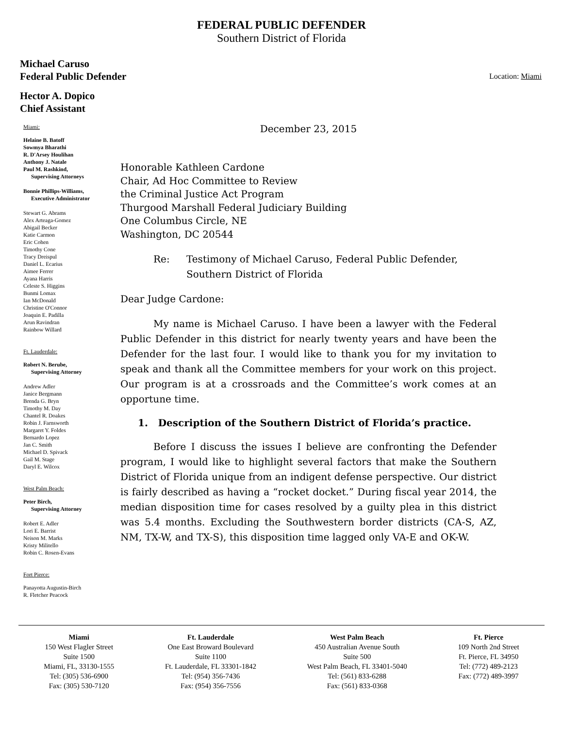FEDERAL PUBLIC DEFENDER
Southern District of Florida
Michael Caruso
Federal Public Defender
Hector A. Dopico
Chief Assistant
Location: Miami
Miami:
Helaine B. Batoff
Sowmya Bharathi
R. D'Arsey Houlihan
Anthony J. Natale
Paul M. Rashkind,
Supervising Attorneys
Bonnie Phillips-Williams,
Executive Administrator
Stewart G. Abrams
Alex Arteaga-Gomez
Abigail Becker
Katie Carmon
Eric Cohen
Timothy Cone
Tracy Dreispul
Daniel L. Ecarius
Aimee Ferrer
Ayana Harris
Celeste S. Higgins
Bunmi Lomax
Ian McDonald
Christine O'Connor
Joaquin E. Padilla
Arun Ravindran
Rainbow Willard
Ft. Lauderdale:
Robert N. Berube,
Supervising Attorney
Andrew Adler
Janice Bergmann
Brenda G. Bryn
Timothy M. Day
Chantel R. Doakes
Robin J. Farnsworth
Margaret Y. Foldes
Bernardo Lopez
Jan C. Smith
Michael D. Spivack
Gail M. Stage
Daryl E. Wilcox
West Palm Beach:
Peter Birch,
Supervising Attorney
Robert E. Adler
Lori E. Barrist
Neison M. Marks
Kristy Militello
Robin C. Rosen-Evans
Fort Pierce:
Panayotta Augustin-Birch
R. Fletcher Peacock
December 23, 2015
Honorable Kathleen Cardone
Chair, Ad Hoc Committee to Review
the Criminal Justice Act Program
Thurgood Marshall Federal Judiciary Building
One Columbus Circle, NE
Washington, DC 20544
Re: Testimony of Michael Caruso, Federal Public Defender,
Southern District of Florida
Dear Judge Cardone:
My name is Michael Caruso. I have been a lawyer with the Federal Public Defender in this district for nearly twenty years and have been the Defender for the last four. I would like to thank you for my invitation to speak and thank all the Committee members for your work on this project. Our program is at a crossroads and the Committee’s work comes at an opportune time.
1. Description of the Southern District of Florida’s practice.
Before I discuss the issues I believe are confronting the Defender program, I would like to highlight several factors that make the Southern District of Florida unique from an indigent defense perspective. Our district is fairly described as having a “rocket docket.” During fiscal year 2014, the median disposition time for cases resolved by a guilty plea in this district was 5.4 months. Excluding the Southwestern border districts (CA-S, AZ, NM, TX-W, and TX-S), this disposition time lagged only VA-E and OK-W.
Miami
150 West Flagler Street
Suite 1500
Miami, FL, 33130-1555
Tel: (305) 536-6900
Fax: (305) 530-7120
Ft. Lauderdale
One East Broward Boulevard
Suite 1100
Ft. Lauderdale, FL 33301-1842
Tel: (954) 356-7436
Fax: (954) 356-7556
West Palm Beach
450 Australian Avenue South
Suite 500
West Palm Beach, FL 33401-5040
Tel: (561) 833-6288
Fax: (561) 833-0368
Ft. Pierce
109 North 2nd Street
Ft. Pierce, FL 34950
Tel: (772) 489-2123
Fax: (772) 489-3997